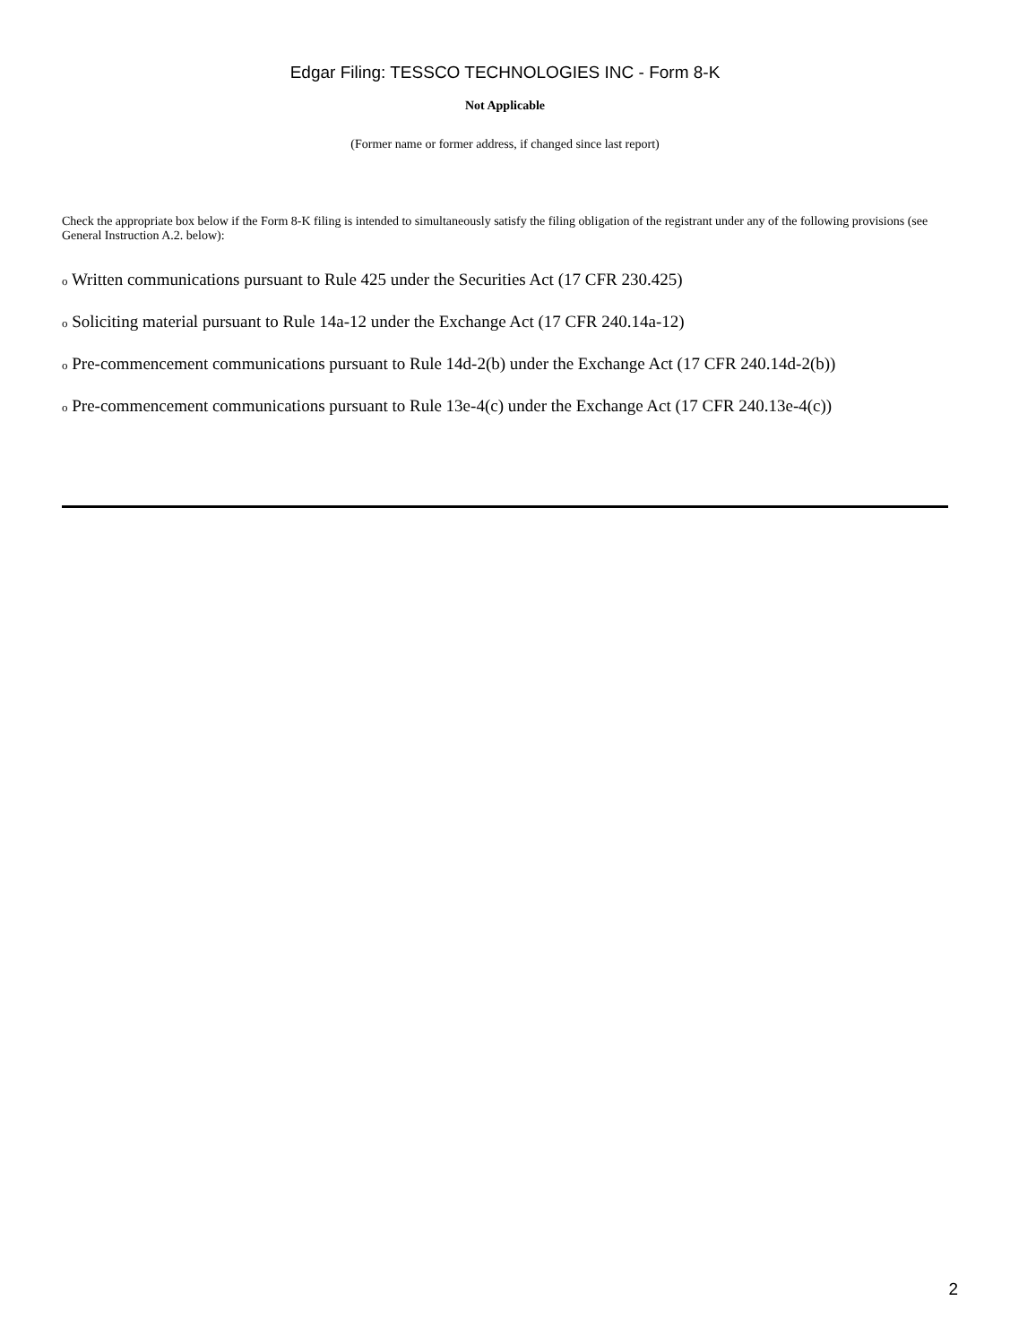Edgar Filing: TESSCO TECHNOLOGIES INC - Form 8-K
Not Applicable
(Former name or former address, if changed since last report)
Check the appropriate box below if the Form 8-K filing is intended to simultaneously satisfy the filing obligation of the registrant under any of the following provisions (see General Instruction A.2. below):
o Written communications pursuant to Rule 425 under the Securities Act (17 CFR 230.425)
o Soliciting material pursuant to Rule 14a-12 under the Exchange Act (17 CFR 240.14a-12)
o Pre-commencement communications pursuant to Rule 14d-2(b) under the Exchange Act (17 CFR 240.14d-2(b))
o Pre-commencement communications pursuant to Rule 13e-4(c) under the Exchange Act (17 CFR 240.13e-4(c))
2